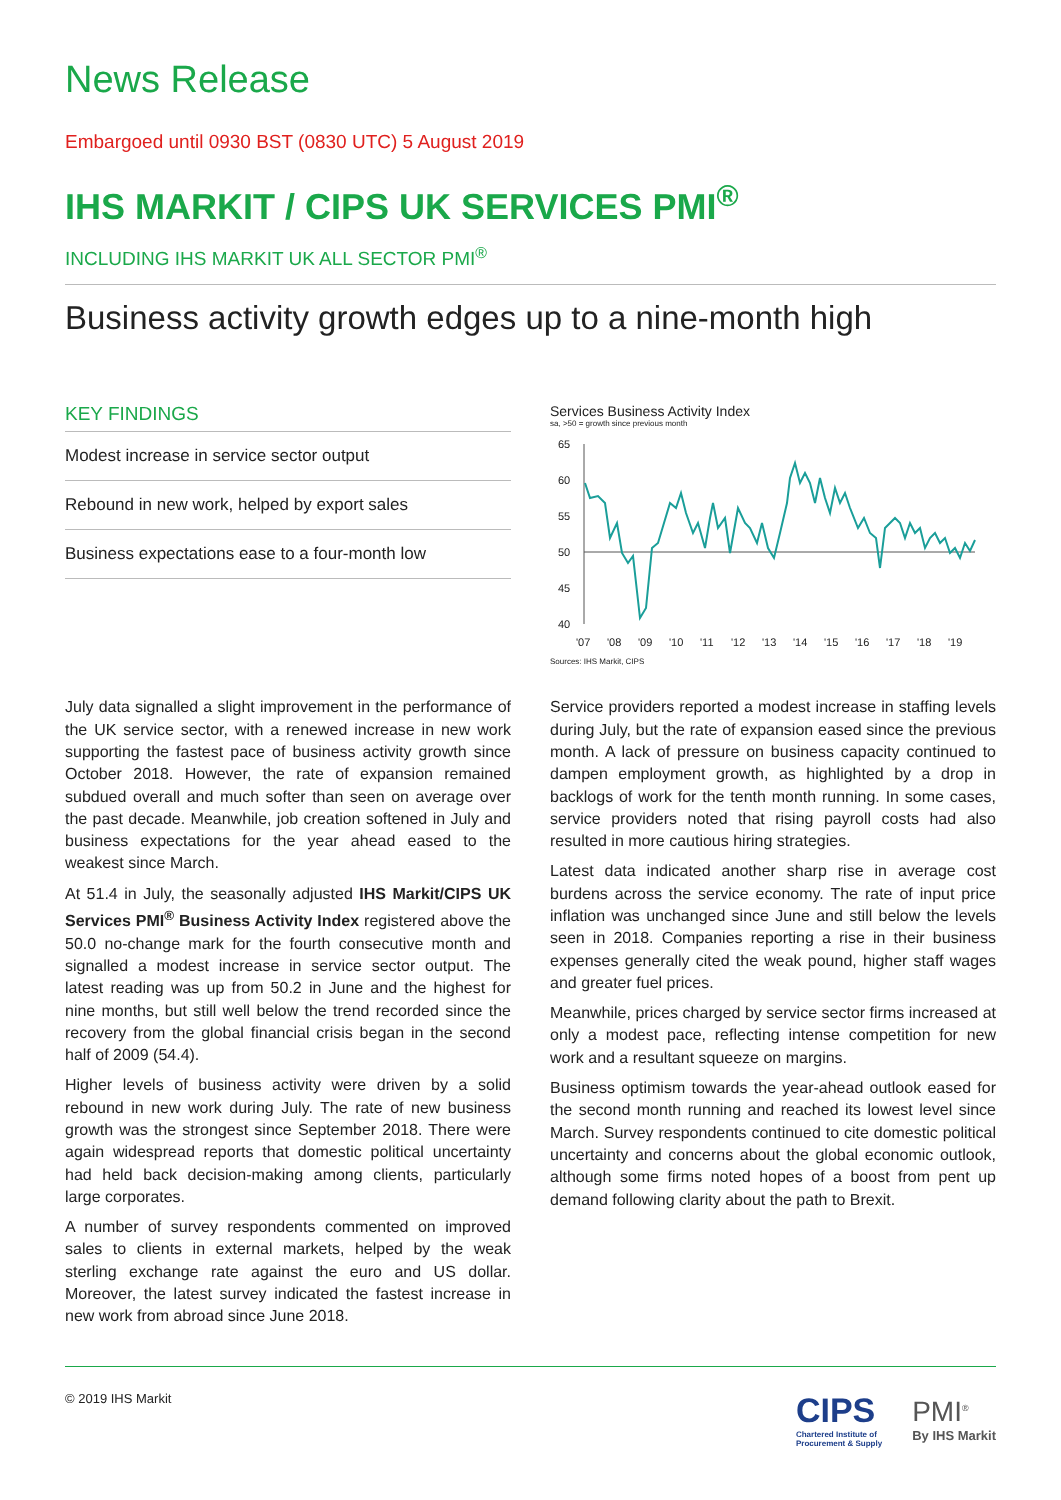News Release
Embargoed until 0930 BST (0830 UTC) 5 August 2019
IHS MARKIT / CIPS UK SERVICES PMI<sup>®</sup>
INCLUDING IHS MARKIT UK ALL SECTOR PMI<sup>®</sup>
Business activity growth edges up to a nine-month high
KEY FINDINGS
Modest increase in service sector output
Rebound in new work, helped by export sales
Business expectations ease to a four-month low
Services Business Activity Index
sa, >50 = growth since previous month
65
60
55
50
45
40
'07
'08
'09
'10
'11
'12
'13
'14
'15
'16
'17
'18
'19
Sources: IHS Markit, CIPS
July data signalled a slight improvement in the performance of the UK service sector, with a renewed increase in new work supporting the fastest pace of business activity growth since October 2018. However, the rate of expansion remained subdued overall and much softer than seen on average over the past decade. Meanwhile, job creation softened in July and business expectations for the year ahead eased to the weakest since March.
At 51.4 in July, the seasonally adjusted IHS Markit/CIPS UK Services PMI<sup>®</sup> Business Activity Index registered above the 50.0 no-change mark for the fourth consecutive month and signalled a modest increase in service sector output. The latest reading was up from 50.2 in June and the highest for nine months, but still well below the trend recorded since the recovery from the global financial crisis began in the second half of 2009 (54.4).
Higher levels of business activity were driven by a solid rebound in new work during July. The rate of new business growth was the strongest since September 2018. There were again widespread reports that domestic political uncertainty had held back decision-making among clients, particularly large corporates.
A number of survey respondents commented on improved sales to clients in external markets, helped by the weak sterling exchange rate against the euro and US dollar. Moreover, the latest survey indicated the fastest increase in new work from abroad since June 2018.
Service providers reported a modest increase in staffing levels during July, but the rate of expansion eased since the previous month. A lack of pressure on business capacity continued to dampen employment growth, as highlighted by a drop in backlogs of work for the tenth month running. In some cases, service providers noted that rising payroll costs had also resulted in more cautious hiring strategies.
Latest data indicated another sharp rise in average cost burdens across the service economy. The rate of input price inflation was unchanged since June and still below the levels seen in 2018. Companies reporting a rise in their business expenses generally cited the weak pound, higher staff wages and greater fuel prices.
Meanwhile, prices charged by service sector firms increased at only a modest pace, reflecting intense competition for new work and a resultant squeeze on margins.
Business optimism towards the year-ahead outlook eased for the second month running and reached its lowest level since March. Survey respondents continued to cite domestic political uncertainty and concerns about the global economic outlook, although some firms noted hopes of a boost from pent up demand following clarity about the path to Brexit.
© 2019 IHS Markit
CIPS
Chartered Institute of
Procurement & Supply
PMI<sup>®</sup>
By IHS Markit